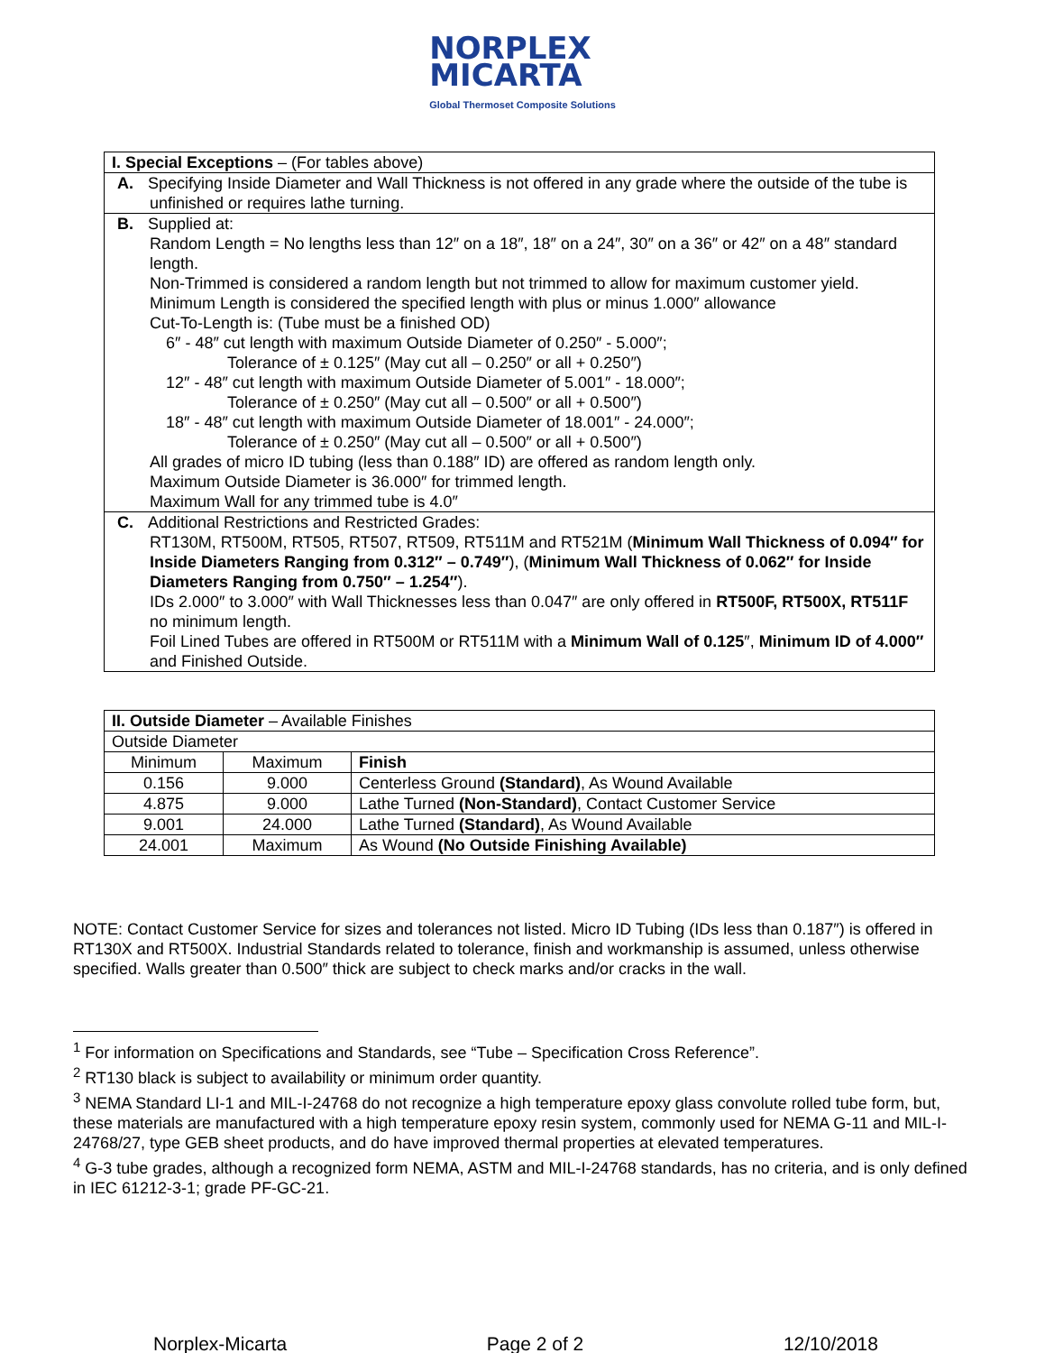NORPLEX
MICARTA
Global Thermoset Composite Solutions
| I. Special Exceptions – (For tables above) |
| A. Specifying Inside Diameter and Wall Thickness is not offered in any grade where the outside of the tube is unfinished or requires lathe turning. |
| B. Supplied at: Random Length = No lengths less than 12″ on a 18″, 18″ on a 24″, 30″ on a 36″ or 42″ on a 48″ standard length. Non-Trimmed is considered a random length but not trimmed to allow for maximum customer yield. Minimum Length is considered the specified length with plus or minus 1.000″ allowance Cut-To-Length is: (Tube must be a finished OD) 6″ - 48″ cut length with maximum Outside Diameter of 0.250″ - 5.000″; Tolerance of ± 0.125″ (May cut all – 0.250″ or all + 0.250″) 12″ - 48″ cut length with maximum Outside Diameter of 5.001″ - 18.000″; Tolerance of ± 0.250″ (May cut all – 0.500″ or all + 0.500″) 18″ - 48″ cut length with maximum Outside Diameter of 18.001″ - 24.000″; Tolerance of ± 0.250″ (May cut all – 0.500″ or all + 0.500″) All grades of micro ID tubing (less than 0.188″ ID) are offered as random length only. Maximum Outside Diameter is 36.000″ for trimmed length. Maximum Wall for any trimmed tube is 4.0″ |
| C. Additional Restrictions and Restricted Grades: RT130M, RT500M, RT505, RT507, RT509, RT511M and RT521M ( Minimum Wall Thickness of 0.094″ for Inside Diameters Ranging from 0.312″ – 0.749″ ), ( Minimum Wall Thickness of 0.062″ for Inside Diameters Ranging from 0.750″ – 1.254″ ). IDs 2.000″ to 3.000″ with Wall Thicknesses less than 0.047″ are only offered in RT500F, RT500X, RT511F no minimum length. Foil Lined Tubes are offered in RT500M or RT511M with a Minimum Wall of 0.125 ″, Minimum ID of 4.000″ and Finished Outside. |
| II. Outside Diameter – Available Finishes | | |
| Outside Diameter | | |
| Minimum | Maximum | Finish |
| 0.156 | 9.000 | Centerless Ground (Standard) , As Wound Available |
| 4.875 | 9.000 | Lathe Turned (Non-Standard) , Contact Customer Service |
| 9.001 | 24.000 | Lathe Turned (Standard) , As Wound Available |
| 24.001 | Maximum | As Wound (No Outside Finishing Available) |
NOTE: Contact Customer Service for sizes and tolerances not listed. Micro ID Tubing (IDs less than 0.187″) is offered in RT130X and RT500X. Industrial Standards related to tolerance, finish and workmanship is assumed, unless otherwise specified. Walls greater than 0.500″ thick are subject to check marks and/or cracks in the wall.
<sup>1</sup> For information on Specifications and Standards, see “Tube – Specification Cross Reference”.
<sup>2</sup> RT130 black is subject to availability or minimum order quantity.
<sup>3</sup> NEMA Standard LI-1 and MIL-I-24768 do not recognize a high temperature epoxy glass convolute rolled tube form, but, these materials are manufactured with a high temperature epoxy resin system, commonly used for NEMA G-11 and MIL-I-24768/27, type GEB sheet products, and do have improved thermal properties at elevated temperatures.
<sup>4</sup> G-3 tube grades, although a recognized form NEMA, ASTM and MIL-I-24768 standards, has no criteria, and is only defined in IEC 61212-3-1; grade PF-GC-21.
Norplex-Micarta Page 2 of 2 12/10/2018